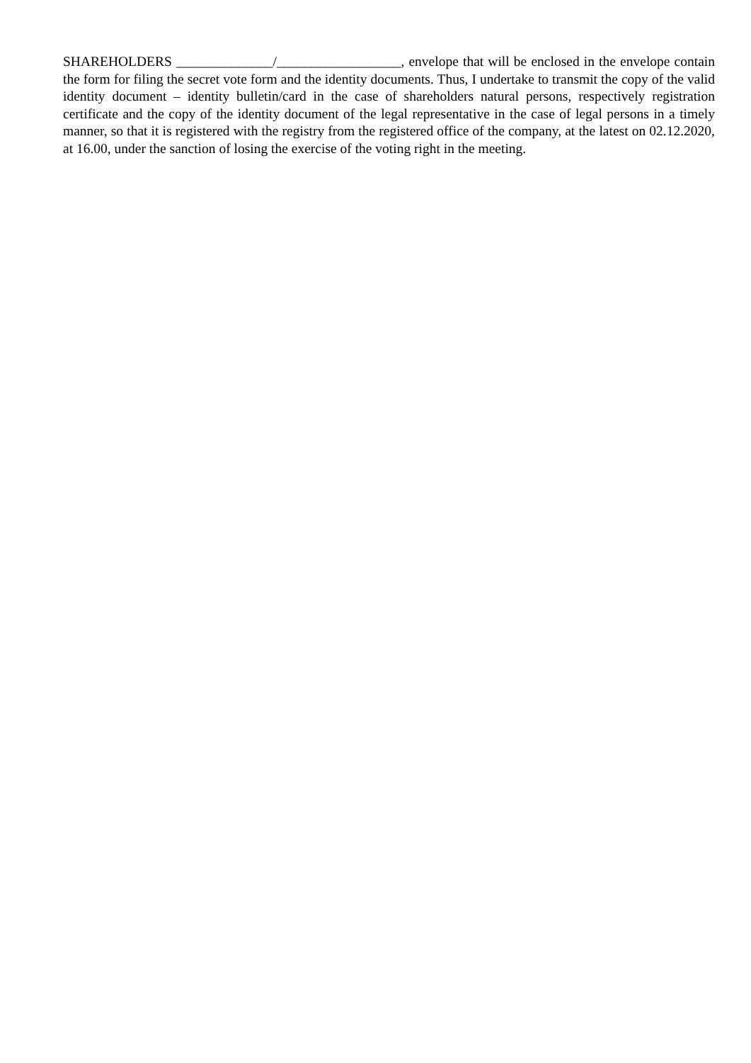SHAREHOLDERS ______________/__________________, envelope that will be enclosed in the envelope contain the form for filing the secret vote form and the identity documents. Thus, I undertake to transmit the copy of the valid identity document – identity bulletin/card in the case of shareholders natural persons, respectively registration certificate and the copy of the identity document of the legal representative in the case of legal persons in a timely manner, so that it is registered with the registry from the registered office of the company, at the latest on 02.12.2020, at 16.00, under the sanction of losing the exercise of the voting right in the meeting.